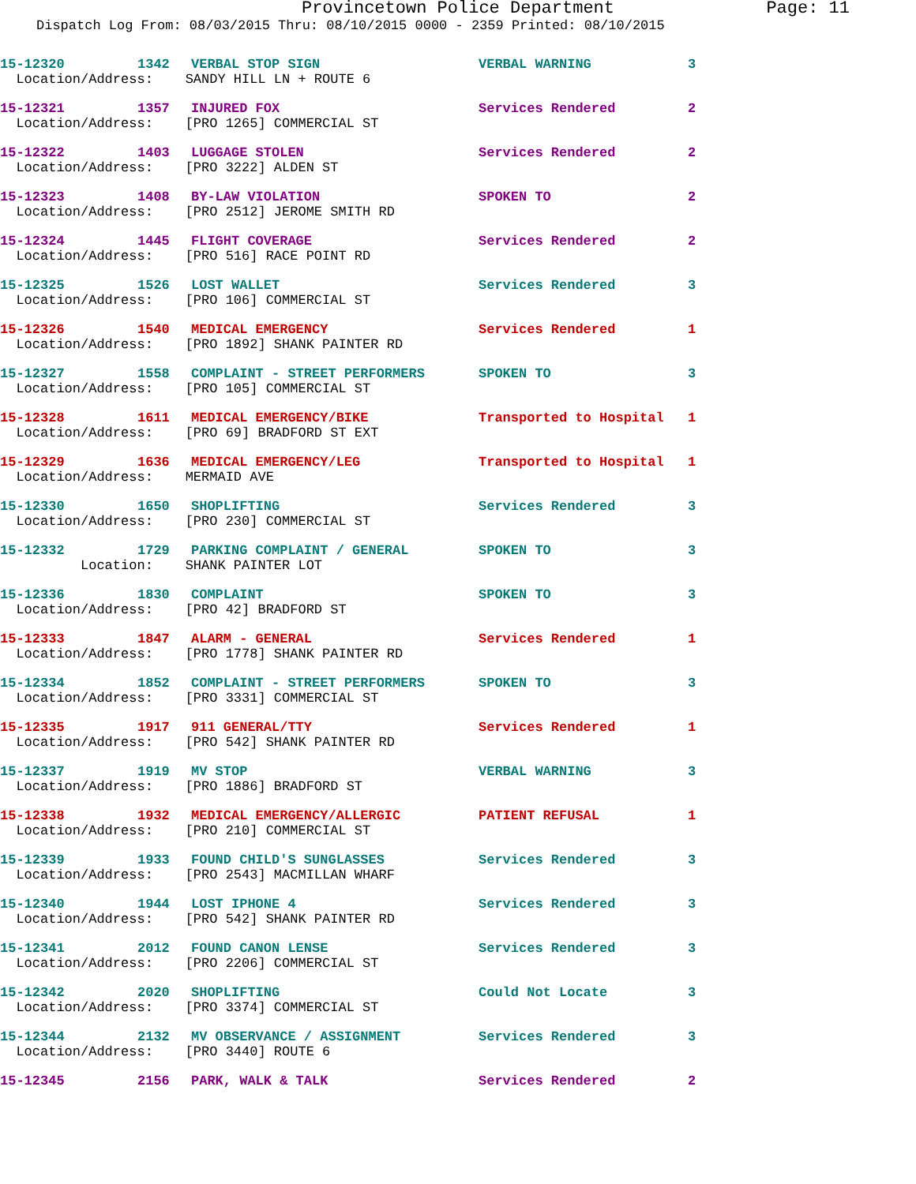Provincetown Police Department Page: 11
Dispatch Log From: 08/03/2015 Thru: 08/10/2015 0000 - 2359 Printed: 08/10/2015
| 15-12320 | 1342 | VERBAL STOP SIGN | VERBAL WARNING | 3 |
| Location/Address: SANDY HILL LN + ROUTE 6 | | | | |
| 15-12321 | 1357 | INJURED FOX | Services Rendered | 2 |
| Location/Address: [PRO 1265] COMMERCIAL ST | | | | |
| 15-12322 | 1403 | LUGGAGE STOLEN | Services Rendered | 2 |
| Location/Address: [PRO 3222] ALDEN ST | | | | |
| 15-12323 | 1408 | BY-LAW VIOLATION | SPOKEN TO | 2 |
| Location/Address: [PRO 2512] JEROME SMITH RD | | | | |
| 15-12324 | 1445 | FLIGHT COVERAGE | Services Rendered | 2 |
| Location/Address: [PRO 516] RACE POINT RD | | | | |
| 15-12325 | 1526 | LOST WALLET | Services Rendered | 3 |
| Location/Address: [PRO 106] COMMERCIAL ST | | | | |
| 15-12326 | 1540 | MEDICAL EMERGENCY | Services Rendered | 1 |
| Location/Address: [PRO 1892] SHANK PAINTER RD | | | | |
| 15-12327 | 1558 | COMPLAINT - STREET PERFORMERS | SPOKEN TO | 3 |
| Location/Address: [PRO 105] COMMERCIAL ST | | | | |
| 15-12328 | 1611 | MEDICAL EMERGENCY/BIKE | Transported to Hospital | 1 |
| Location/Address: [PRO 69] BRADFORD ST EXT | | | | |
| 15-12329 | 1636 | MEDICAL EMERGENCY/LEG | Transported to Hospital | 1 |
| Location/Address: MERMAID AVE | | | | |
| 15-12330 | 1650 | SHOPLIFTING | Services Rendered | 3 |
| Location/Address: [PRO 230] COMMERCIAL ST | | | | |
| 15-12332 | 1729 | PARKING COMPLAINT / GENERAL | SPOKEN TO | 3 |
| Location: SHANK PAINTER LOT | | | | |
| 15-12336 | 1830 | COMPLAINT | SPOKEN TO | 3 |
| Location/Address: [PRO 42] BRADFORD ST | | | | |
| 15-12333 | 1847 | ALARM - GENERAL | Services Rendered | 1 |
| Location/Address: [PRO 1778] SHANK PAINTER RD | | | | |
| 15-12334 | 1852 | COMPLAINT - STREET PERFORMERS | SPOKEN TO | 3 |
| Location/Address: [PRO 3331] COMMERCIAL ST | | | | |
| 15-12335 | 1917 | 911 GENERAL/TTY | Services Rendered | 1 |
| Location/Address: [PRO 542] SHANK PAINTER RD | | | | |
| 15-12337 | 1919 | MV STOP | VERBAL WARNING | 3 |
| Location/Address: [PRO 1886] BRADFORD ST | | | | |
| 15-12338 | 1932 | MEDICAL EMERGENCY/ALLERGIC | PATIENT REFUSAL | 1 |
| Location/Address: [PRO 210] COMMERCIAL ST | | | | |
| 15-12339 | 1933 | FOUND CHILD'S SUNGLASSES | Services Rendered | 3 |
| Location/Address: [PRO 2543] MACMILLAN WHARF | | | | |
| 15-12340 | 1944 | LOST IPHONE 4 | Services Rendered | 3 |
| Location/Address: [PRO 542] SHANK PAINTER RD | | | | |
| 15-12341 | 2012 | FOUND CANON LENSE | Services Rendered | 3 |
| Location/Address: [PRO 2206] COMMERCIAL ST | | | | |
| 15-12342 | 2020 | SHOPLIFTING | Could Not Locate | 3 |
| Location/Address: [PRO 3374] COMMERCIAL ST | | | | |
| 15-12344 | 2132 | MV OBSERVANCE / ASSIGNMENT | Services Rendered | 3 |
| Location/Address: [PRO 3440] ROUTE 6 | | | | |
| 15-12345 | 2156 | PARK, WALK & TALK | Services Rendered | 2 |